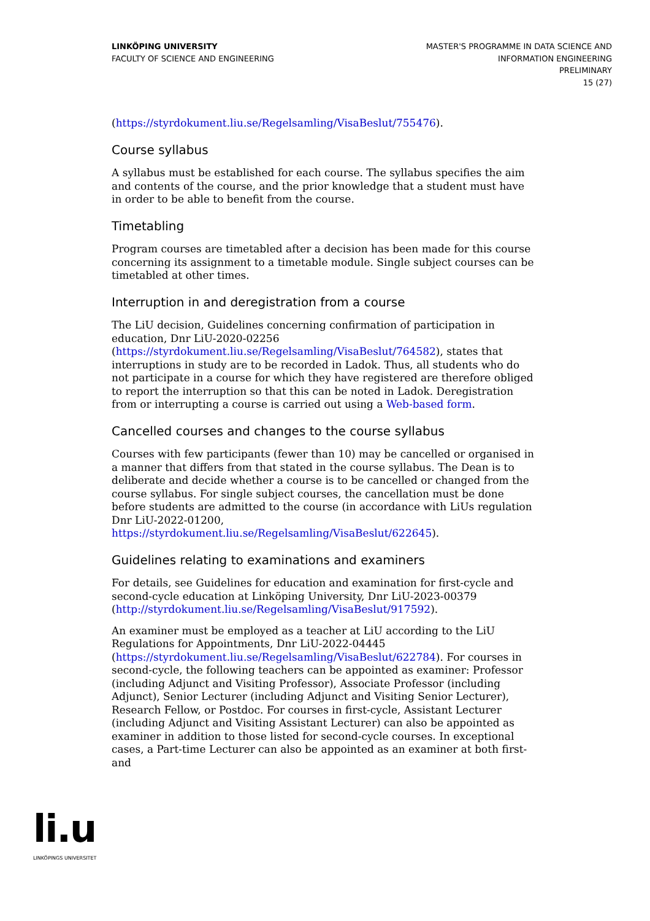LINKÖPING UNIVERSITY
FACULTY OF SCIENCE AND ENGINEERING
MASTER'S PROGRAMME IN DATA SCIENCE AND
INFORMATION ENGINEERING
PRELIMINARY
15 (27)
(https://styrdokument.liu.se/Regelsamling/VisaBeslut/755476).
Course syllabus
A syllabus must be established for each course. The syllabus specifies the aim and contents of the course, and the prior knowledge that a student must have in order to be able to benefit from the course.
Timetabling
Program courses are timetabled after a decision has been made for this course concerning its assignment to a timetable module. Single subject courses can be timetabled at other times.
Interruption in and deregistration from a course
The LiU decision, Guidelines concerning confirmation of participation in education, Dnr LiU-2020-02256 (https://styrdokument.liu.se/Regelsamling/VisaBeslut/764582), states that interruptions in study are to be recorded in Ladok. Thus, all students who do not participate in a course for which they have registered are therefore obliged to report the interruption so that this can be noted in Ladok. Deregistration from or interrupting a course is carried out using a Web-based form.
Cancelled courses and changes to the course syllabus
Courses with few participants (fewer than 10) may be cancelled or organised in a manner that differs from that stated in the course syllabus. The Dean is to deliberate and decide whether a course is to be cancelled or changed from the course syllabus. For single subject courses, the cancellation must be done before students are admitted to the course (in accordance with LiUs regulation Dnr LiU-2022-01200, https://styrdokument.liu.se/Regelsamling/VisaBeslut/622645).
Guidelines relating to examinations and examiners
For details, see Guidelines for education and examination for first-cycle and second-cycle education at Linköping University, Dnr LiU-2023-00379 (http://styrdokument.liu.se/Regelsamling/VisaBeslut/917592).
An examiner must be employed as a teacher at LiU according to the LiU Regulations for Appointments, Dnr LiU-2022-04445 (https://styrdokument.liu.se/Regelsamling/VisaBeslut/622784). For courses in second-cycle, the following teachers can be appointed as examiner: Professor (including Adjunct and Visiting Professor), Associate Professor (including Adjunct), Senior Lecturer (including Adjunct and Visiting Senior Lecturer), Research Fellow, or Postdoc. For courses in first-cycle, Assistant Lecturer (including Adjunct and Visiting Assistant Lecturer) can also be appointed as examiner in addition to those listed for second-cycle courses. In exceptional cases, a Part-time Lecturer can also be appointed as an examiner at both first- and
li.u
LINKÖPINGS UNIVERSITET